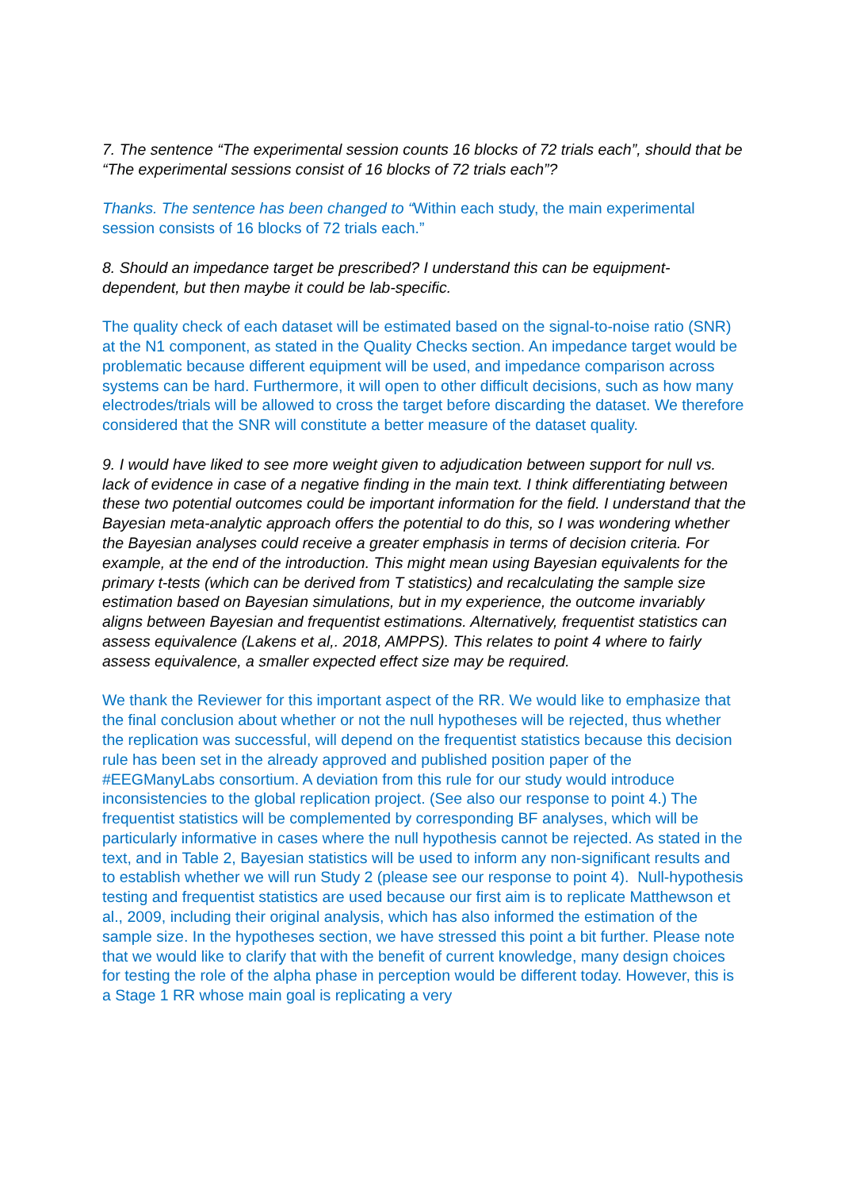7. The sentence “The experimental session counts 16 blocks of 72 trials each”, should that be “The experimental sessions consist of 16 blocks of 72 trials each”?
Thanks. The sentence has been changed to “Within each study, the main experimental session consists of 16 blocks of 72 trials each.”
8. Should an impedance target be prescribed? I understand this can be equipment-dependent, but then maybe it could be lab-specific.
The quality check of each dataset will be estimated based on the signal-to-noise ratio (SNR) at the N1 component, as stated in the Quality Checks section. An impedance target would be problematic because different equipment will be used, and impedance comparison across systems can be hard. Furthermore, it will open to other difficult decisions, such as how many electrodes/trials will be allowed to cross the target before discarding the dataset. We therefore considered that the SNR will constitute a better measure of the dataset quality.
9. I would have liked to see more weight given to adjudication between support for null vs. lack of evidence in case of a negative finding in the main text. I think differentiating between these two potential outcomes could be important information for the field. I understand that the Bayesian meta-analytic approach offers the potential to do this, so I was wondering whether the Bayesian analyses could receive a greater emphasis in terms of decision criteria. For example, at the end of the introduction. This might mean using Bayesian equivalents for the primary t-tests (which can be derived from T statistics) and recalculating the sample size estimation based on Bayesian simulations, but in my experience, the outcome invariably aligns between Bayesian and frequentist estimations. Alternatively, frequentist statistics can assess equivalence (Lakens et al,. 2018, AMPPS). This relates to point 4 where to fairly assess equivalence, a smaller expected effect size may be required.
We thank the Reviewer for this important aspect of the RR. We would like to emphasize that the final conclusion about whether or not the null hypotheses will be rejected, thus whether the replication was successful, will depend on the frequentist statistics because this decision rule has been set in the already approved and published position paper of the #EEGManyLabs consortium. A deviation from this rule for our study would introduce inconsistencies to the global replication project. (See also our response to point 4.) The frequentist statistics will be complemented by corresponding BF analyses, which will be particularly informative in cases where the null hypothesis cannot be rejected. As stated in the text, and in Table 2, Bayesian statistics will be used to inform any non-significant results and to establish whether we will run Study 2 (please see our response to point 4). Null-hypothesis testing and frequentist statistics are used because our first aim is to replicate Matthewson et al., 2009, including their original analysis, which has also informed the estimation of the sample size. In the hypotheses section, we have stressed this point a bit further. Please note that we would like to clarify that with the benefit of current knowledge, many design choices for testing the role of the alpha phase in perception would be different today. However, this is a Stage 1 RR whose main goal is replicating a very